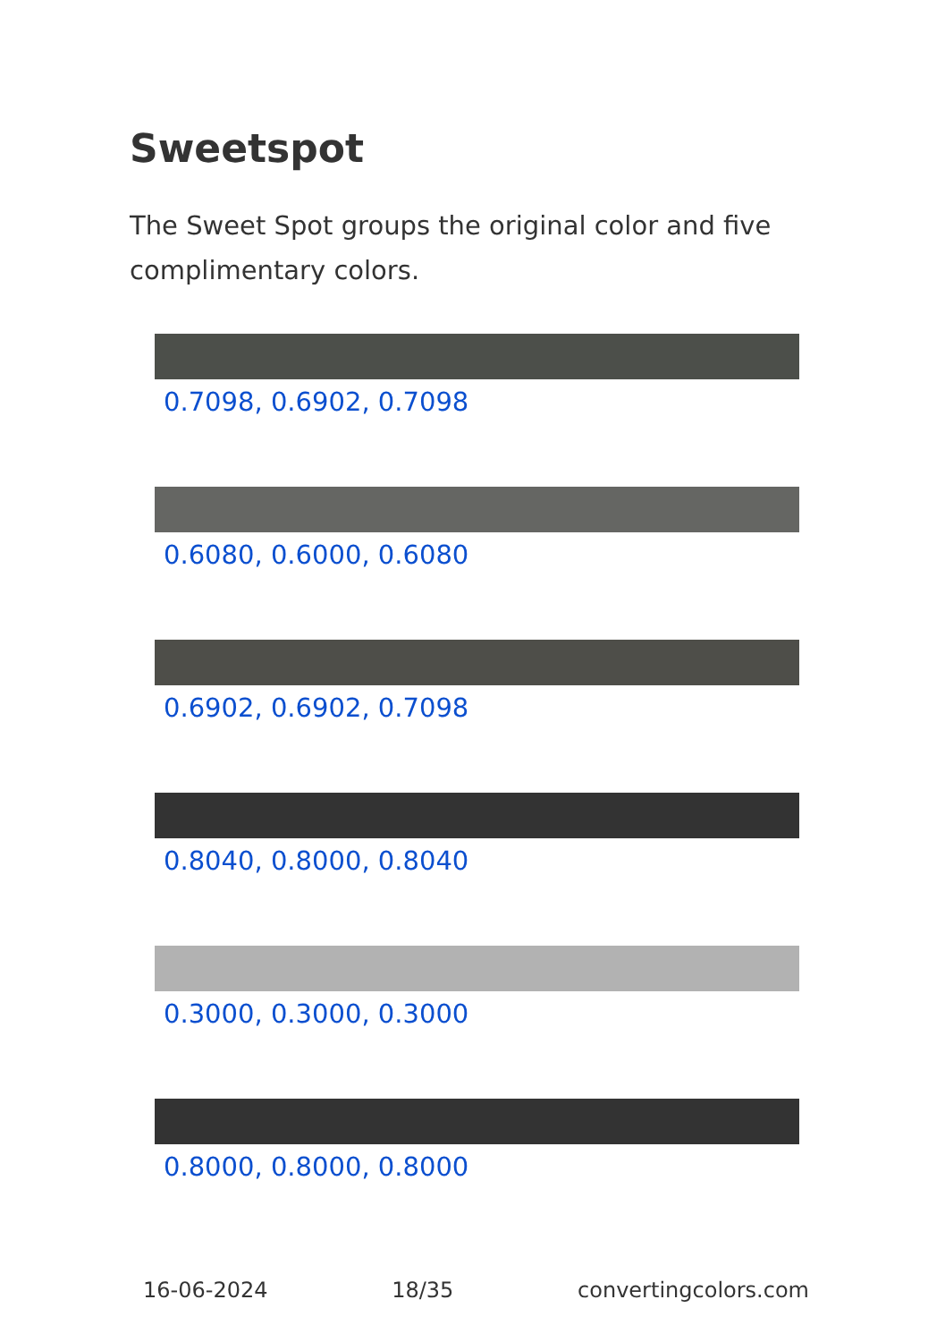Sweetspot
The Sweet Spot groups the original color and five complimentary colors.
0.7098, 0.6902, 0.7098
0.6080, 0.6000, 0.6080
0.6902, 0.6902, 0.7098
0.8040, 0.8000, 0.8040
0.3000, 0.3000, 0.3000
0.8000, 0.8000, 0.8000
16-06-2024 18/35 convertingcolors.com